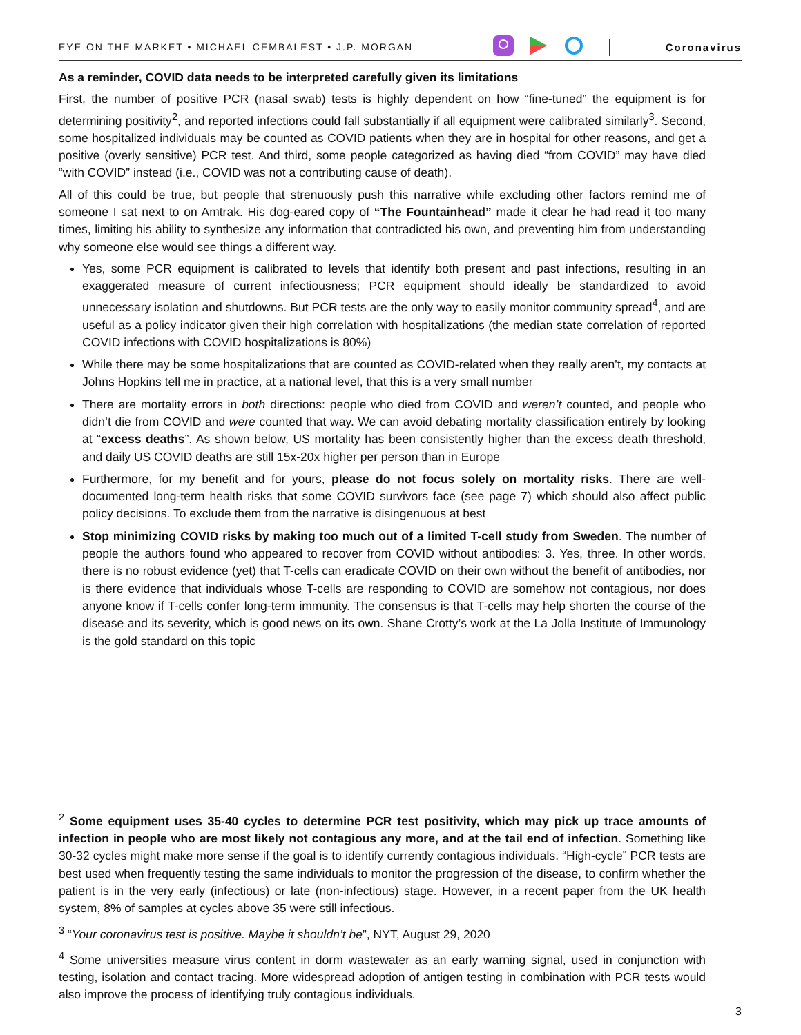EYE ON THE MARKET • MICHAEL CEMBALEST • J.P. MORGAN Coronavirus
As a reminder, COVID data needs to be interpreted carefully given its limitations
First, the number of positive PCR (nasal swab) tests is highly dependent on how “fine-tuned” the equipment is for determining positivity<sup>2</sup>, and reported infections could fall substantially if all equipment were calibrated similarly<sup>3</sup>. Second, some hospitalized individuals may be counted as COVID patients when they are in hospital for other reasons, and get a positive (overly sensitive) PCR test. And third, some people categorized as having died “from COVID” may have died “with COVID” instead (i.e., COVID was not a contributing cause of death).
All of this could be true, but people that strenuously push this narrative while excluding other factors remind me of someone I sat next to on Amtrak. His dog-eared copy of “The Fountainhead” made it clear he had read it too many times, limiting his ability to synthesize any information that contradicted his own, and preventing him from understanding why someone else would see things a different way.
Yes, some PCR equipment is calibrated to levels that identify both present and past infections, resulting in an exaggerated measure of current infectiousness; PCR equipment should ideally be standardized to avoid unnecessary isolation and shutdowns. But PCR tests are the only way to easily monitor community spread<sup>4</sup>, and are useful as a policy indicator given their high correlation with hospitalizations (the median state correlation of reported COVID infections with COVID hospitalizations is 80%)
While there may be some hospitalizations that are counted as COVID-related when they really aren’t, my contacts at Johns Hopkins tell me in practice, at a national level, that this is a very small number
There are mortality errors in both directions: people who died from COVID and weren’t counted, and people who didn’t die from COVID and were counted that way. We can avoid debating mortality classification entirely by looking at “excess deaths”. As shown below, US mortality has been consistently higher than the excess death threshold, and daily US COVID deaths are still 15x-20x higher per person than in Europe
Furthermore, for my benefit and for yours, please do not focus solely on mortality risks. There are well-documented long-term health risks that some COVID survivors face (see page 7) which should also affect public policy decisions. To exclude them from the narrative is disingenuous at best
Stop minimizing COVID risks by making too much out of a limited T-cell study from Sweden. The number of people the authors found who appeared to recover from COVID without antibodies: 3. Yes, three. In other words, there is no robust evidence (yet) that T-cells can eradicate COVID on their own without the benefit of antibodies, nor is there evidence that individuals whose T-cells are responding to COVID are somehow not contagious, nor does anyone know if T-cells confer long-term immunity. The consensus is that T-cells may help shorten the course of the disease and its severity, which is good news on its own. Shane Crotty’s work at the La Jolla Institute of Immunology is the gold standard on this topic
<sup>2</sup> Some equipment uses 35-40 cycles to determine PCR test positivity, which may pick up trace amounts of infection in people who are most likely not contagious any more, and at the tail end of infection. Something like 30-32 cycles might make more sense if the goal is to identify currently contagious individuals. “High-cycle” PCR tests are best used when frequently testing the same individuals to monitor the progression of the disease, to confirm whether the patient is in the very early (infectious) or late (non-infectious) stage. However, in a recent paper from the UK health system, 8% of samples at cycles above 35 were still infectious.
<sup>3</sup> “Your coronavirus test is positive. Maybe it shouldn’t be”, NYT, August 29, 2020
<sup>4</sup> Some universities measure virus content in dorm wastewater as an early warning signal, used in conjunction with testing, isolation and contact tracing. More widespread adoption of antigen testing in combination with PCR tests would also improve the process of identifying truly contagious individuals.
3